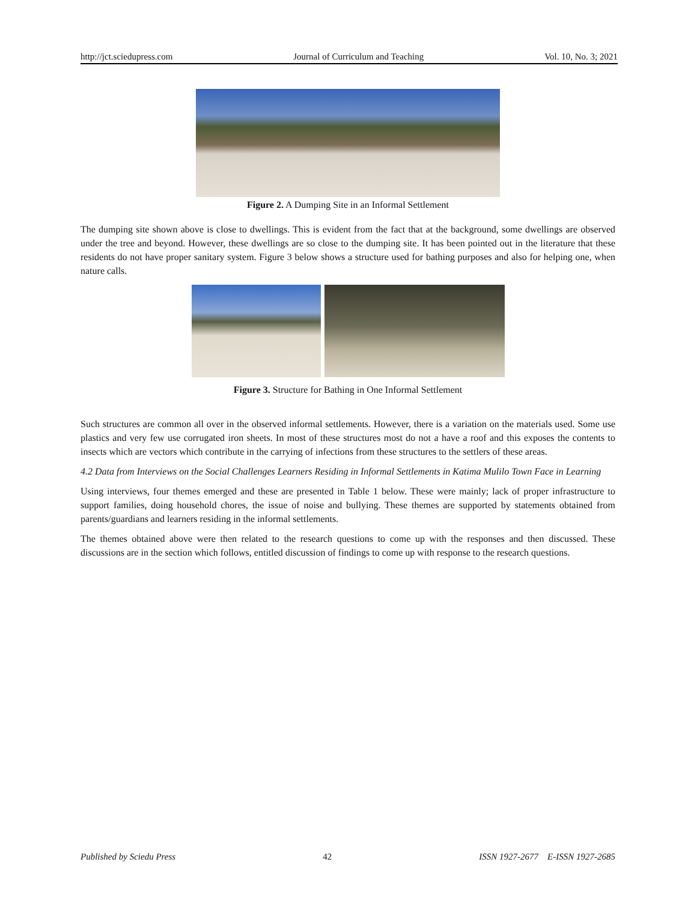http://jct.sciedupress.com Journal of Curriculum and Teaching Vol. 10, No. 3; 2021
Figure 2. A Dumping Site in an Informal Settlement
The dumping site shown above is close to dwellings. This is evident from the fact that at the background, some dwellings are observed under the tree and beyond. However, these dwellings are so close to the dumping site. It has been pointed out in the literature that these residents do not have proper sanitary system. Figure 3 below shows a structure used for bathing purposes and also for helping one, when nature calls.
Figure 3. Structure for Bathing in One Informal Settlement
Such structures are common all over in the observed informal settlements. However, there is a variation on the materials used. Some use plastics and very few use corrugated iron sheets. In most of these structures most do not a have a roof and this exposes the contents to insects which are vectors which contribute in the carrying of infections from these structures to the settlers of these areas.
4.2 Data from Interviews on the Social Challenges Learners Residing in Informal Settlements in Katima Mulilo Town Face in Learning
Using interviews, four themes emerged and these are presented in Table 1 below. These were mainly; lack of proper infrastructure to support families, doing household chores, the issue of noise and bullying. These themes are supported by statements obtained from parents/guardians and learners residing in the informal settlements.
The themes obtained above were then related to the research questions to come up with the responses and then discussed. These discussions are in the section which follows, entitled discussion of findings to come up with response to the research questions.
Published by Sciedu Press 42 ISSN 1927-2677 E-ISSN 1927-2685